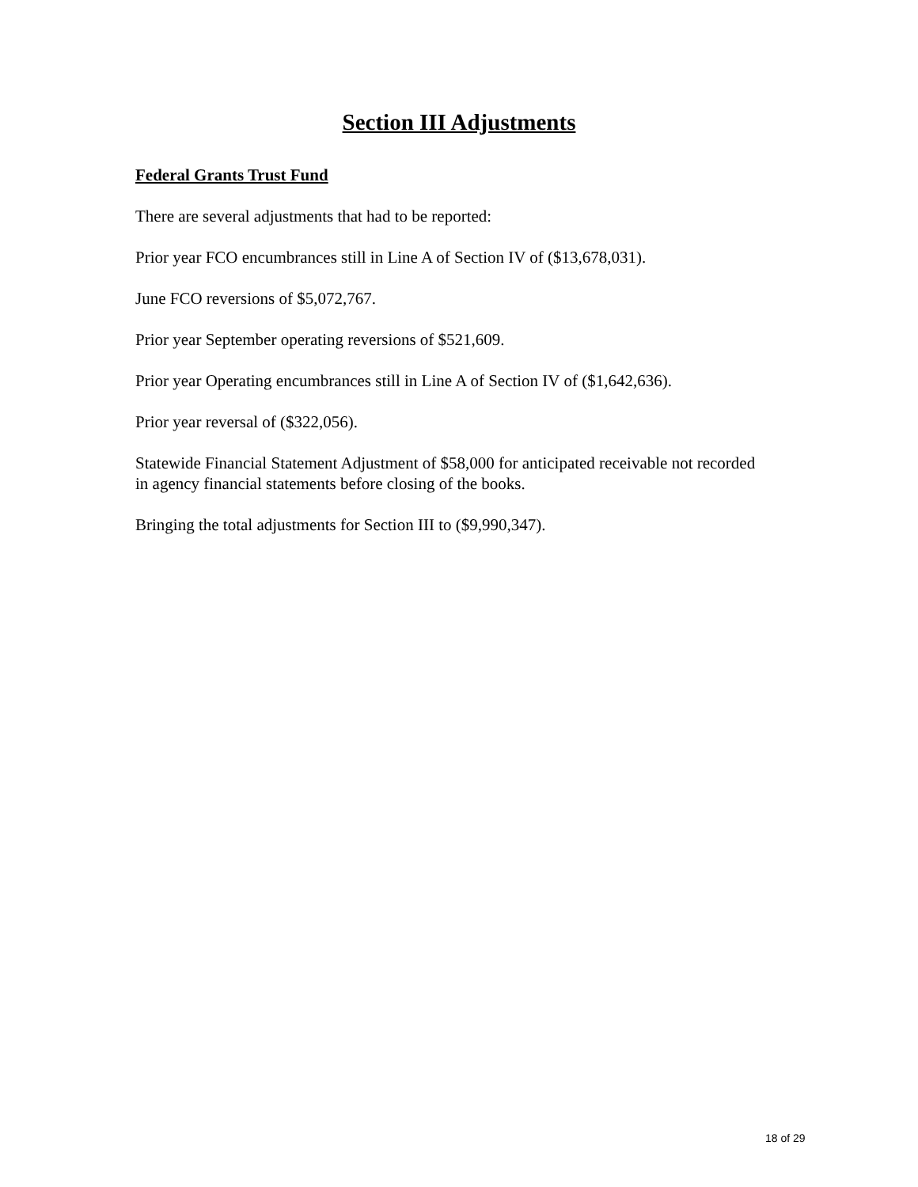Section III Adjustments
Federal Grants Trust Fund
There are several adjustments that had to be reported:
Prior year FCO encumbrances still in Line A of Section IV of ($13,678,031).
June FCO reversions of $5,072,767.
Prior year September operating reversions of $521,609.
Prior year Operating encumbrances still in Line A of Section IV of ($1,642,636).
Prior year reversal of ($322,056).
Statewide Financial Statement Adjustment of $58,000 for anticipated receivable not recorded in agency financial statements before closing of the books.
Bringing the total adjustments for Section III to ($9,990,347).
18 of 29